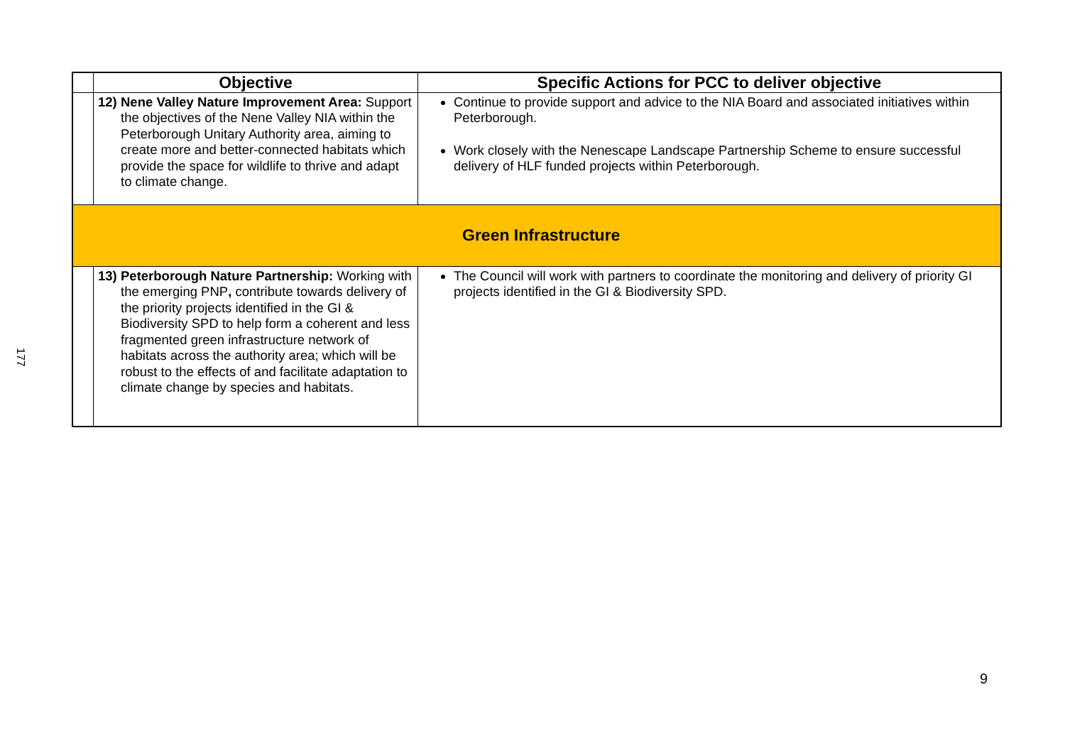177
| | Objective | Specific Actions for PCC to deliver objective |
| --- | --- | --- |
| | 12) Nene Valley Nature Improvement Area: Support the objectives of the Nene Valley NIA within the Peterborough Unitary Authority area, aiming to create more and better-connected habitats which provide the space for wildlife to thrive and adapt to climate change. | Continue to provide support and advice to the NIA Board and associated initiatives within Peterborough. Work closely with the Nenescape Landscape Partnership Scheme to ensure successful delivery of HLF funded projects within Peterborough. |
| Green Infrastructure | | |
| | 13) Peterborough Nature Partnership: Working with the emerging PNP , contribute towards delivery of the priority projects identified in the GI & Biodiversity SPD to help form a coherent and less fragmented green infrastructure network of habitats across the authority area; which will be robust to the effects of and facilitate adaptation to climate change by species and habitats. | The Council will work with partners to coordinate the monitoring and delivery of priority GI projects identified in the GI & Biodiversity SPD. |
9